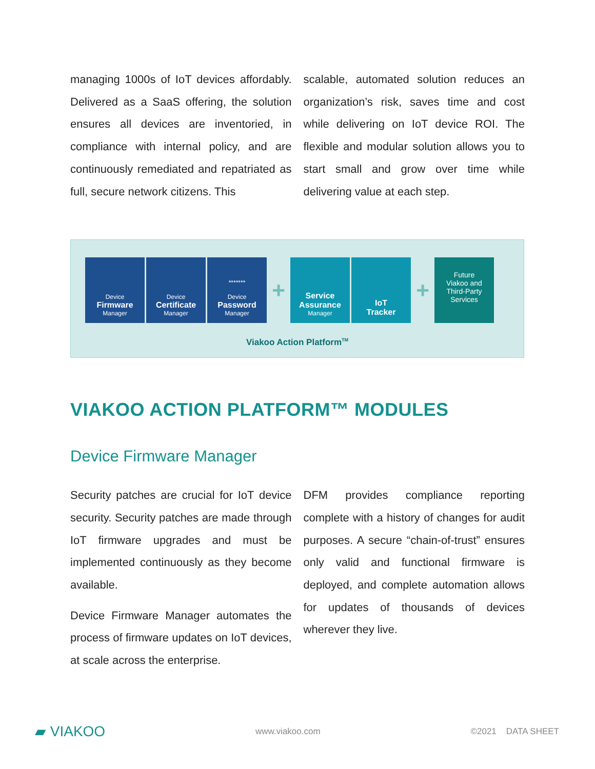managing 1000s of IoT devices affordably. Delivered as a SaaS offering, the solution ensures all devices are inventoried, in compliance with internal policy, and are continuously remediated and repatriated as full, secure network citizens. This
scalable, automated solution reduces an organization’s risk, saves time and cost while delivering on IoT device ROI. The flexible and modular solution allows you to start small and grow over time while delivering value at each step.
Device
Firmware
Manager
Device
Certificate
Manager
*******
Device
Password
Manager
+
Service
Assurance
Manager
IoT
Tracker
+
Future
Viakoo and
Third-Party
Services
Viakoo Action Platform<sup>TM</sup>
VIAKOO ACTION PLATFORM™ MODULES
Device Firmware Manager
Security patches are crucial for IoT device security. Security patches are made through IoT firmware upgrades and must be implemented continuously as they become available.
Device Firmware Manager automates the process of firmware updates on IoT devices, at scale across the enterprise.
DFM provides compliance reporting complete with a history of changes for audit purposes. A secure “chain-of-trust” ensures only valid and functional firmware is deployed, and complete automation allows for updates of thousands of devices wherever they live.
▰ VIAKOO www.viakoo.com ©2021 DATA SHEET